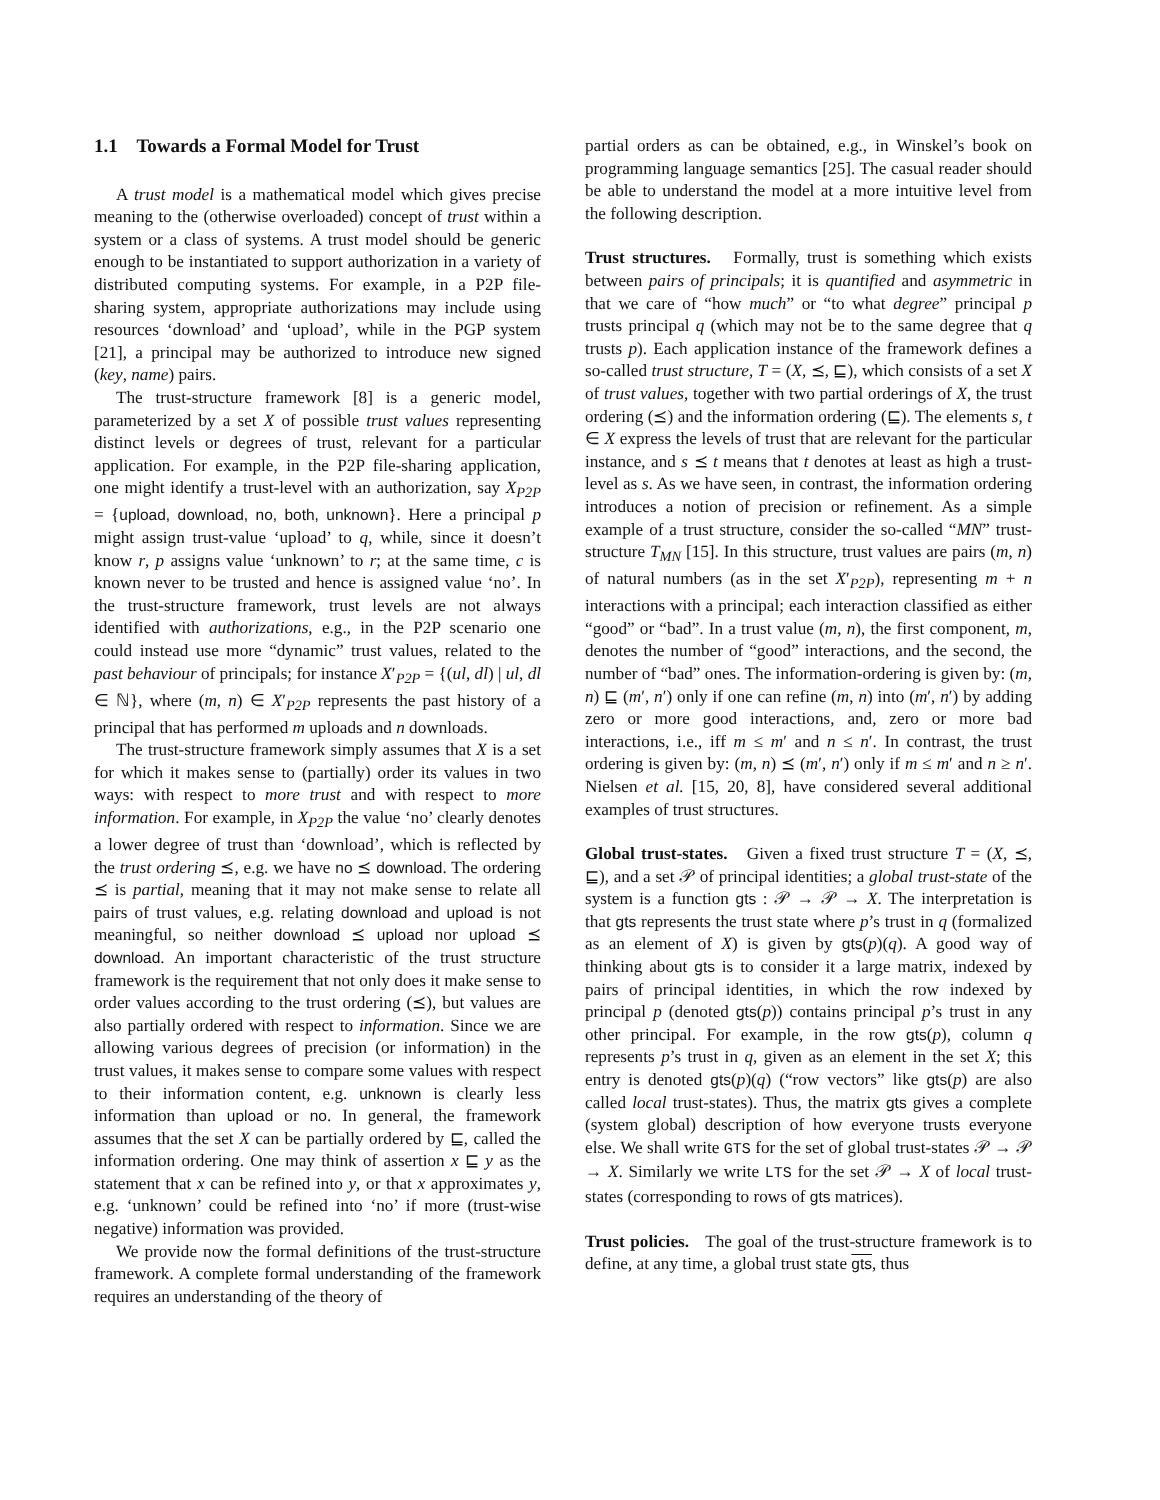1.1 Towards a Formal Model for Trust
A trust model is a mathematical model which gives precise meaning to the (otherwise overloaded) concept of trust within a system or a class of systems. A trust model should be generic enough to be instantiated to support authorization in a variety of distributed computing systems. For example, in a P2P file-sharing system, appropriate authorizations may include using resources ‘download’ and ‘upload’, while in the PGP system [21], a principal may be authorized to introduce new signed (key, name) pairs.
The trust-structure framework [8] is a generic model, parameterized by a set X of possible trust values representing distinct levels or degrees of trust, relevant for a particular application. For example, in the P2P file-sharing application, one might identify a trust-level with an authorization, say X<sub>P2P</sub> = {upload, download, no, both, unknown}. Here a principal p might assign trust-value ‘upload’ to q, while, since it doesn’t know r, p assigns value ‘unknown’ to r; at the same time, c is known never to be trusted and hence is assigned value ‘no’. In the trust-structure framework, trust levels are not always identified with authorizations, e.g., in the P2P scenario one could instead use more “dynamic” trust values, related to the past behaviour of principals; for instance X′<sub>P2P</sub> = {(ul, dl) | ul, dl ∈ ℕ}, where (m, n) ∈ X′<sub>P2P</sub> represents the past history of a principal that has performed m uploads and n downloads.
The trust-structure framework simply assumes that X is a set for which it makes sense to (partially) order its values in two ways: with respect to more trust and with respect to more information. For example, in X<sub>P2P</sub> the value ‘no’ clearly denotes a lower degree of trust than ‘download’, which is reflected by the trust ordering ⪯, e.g. we have no ⪯ download. The ordering ⪯ is partial, meaning that it may not make sense to relate all pairs of trust values, e.g. relating download and upload is not meaningful, so neither download ⪯ upload nor upload ⪯ download. An important characteristic of the trust structure framework is the requirement that not only does it make sense to order values according to the trust ordering (⪯), but values are also partially ordered with respect to information. Since we are allowing various degrees of precision (or information) in the trust values, it makes sense to compare some values with respect to their information content, e.g. unknown is clearly less information than upload or no. In general, the framework assumes that the set X can be partially ordered by ⊑, called the information ordering. One may think of assertion x ⊑ y as the statement that x can be refined into y, or that x approximates y, e.g. ‘unknown’ could be refined into ‘no’ if more (trust-wise negative) information was provided.
We provide now the formal definitions of the trust-structure framework. A complete formal understanding of the framework requires an understanding of the theory of
partial orders as can be obtained, e.g., in Winskel’s book on programming language semantics [25]. The casual reader should be able to understand the model at a more intuitive level from the following description.
Trust structures. Formally, trust is something which exists between pairs of principals; it is quantified and asymmetric in that we care of “how much” or “to what degree” principal p trusts principal q (which may not be to the same degree that q trusts p). Each application instance of the framework defines a so-called trust structure, T = (X, ⪯, ⊑), which consists of a set X of trust values, together with two partial orderings of X, the trust ordering (⪯) and the information ordering (⊑). The elements s, t ∈ X express the levels of trust that are relevant for the particular instance, and s ⪯ t means that t denotes at least as high a trust-level as s. As we have seen, in contrast, the information ordering introduces a notion of precision or refinement. As a simple example of a trust structure, consider the so-called “MN” trust-structure T<sub>MN</sub> [15]. In this structure, trust values are pairs (m, n) of natural numbers (as in the set X′<sub>P2P</sub>), representing m + n interactions with a principal; each interaction classified as either “good” or “bad”. In a trust value (m, n), the first component, m, denotes the number of “good” interactions, and the second, the number of “bad” ones. The information-ordering is given by: (m, n) ⊑ (m′, n′) only if one can refine (m, n) into (m′, n′) by adding zero or more good interactions, and, zero or more bad interactions, i.e., iff m ≤ m′ and n ≤ n′. In contrast, the trust ordering is given by: (m, n) ⪯ (m′, n′) only if m ≤ m′ and n ≥ n′. Nielsen et al. [15, 20, 8], have considered several additional examples of trust structures.
Global trust-states. Given a fixed trust structure T = (X, ⪯, ⊑), and a set 𝒫 of principal identities; a global trust-state of the system is a function gts : 𝒫 → 𝒫 → X. The interpretation is that gts represents the trust state where p’s trust in q (formalized as an element of X) is given by gts(p)(q). A good way of thinking about gts is to consider it a large matrix, indexed by pairs of principal identities, in which the row indexed by principal p (denoted gts(p)) contains principal p’s trust in any other principal. For example, in the row gts(p), column q represents p’s trust in q, given as an element in the set X; this entry is denoted gts(p)(q) (“row vectors” like gts(p) are also called local trust-states). Thus, the matrix gts gives a complete (system global) description of how everyone trusts everyone else. We shall write GTS for the set of global trust-states 𝒫 → 𝒫 → X. Similarly we write LTS for the set 𝒫 → X of local trust-states (corresponding to rows of gts matrices).
Trust policies. The goal of the trust-structure framework is to define, at any time, a global trust state gts, thus